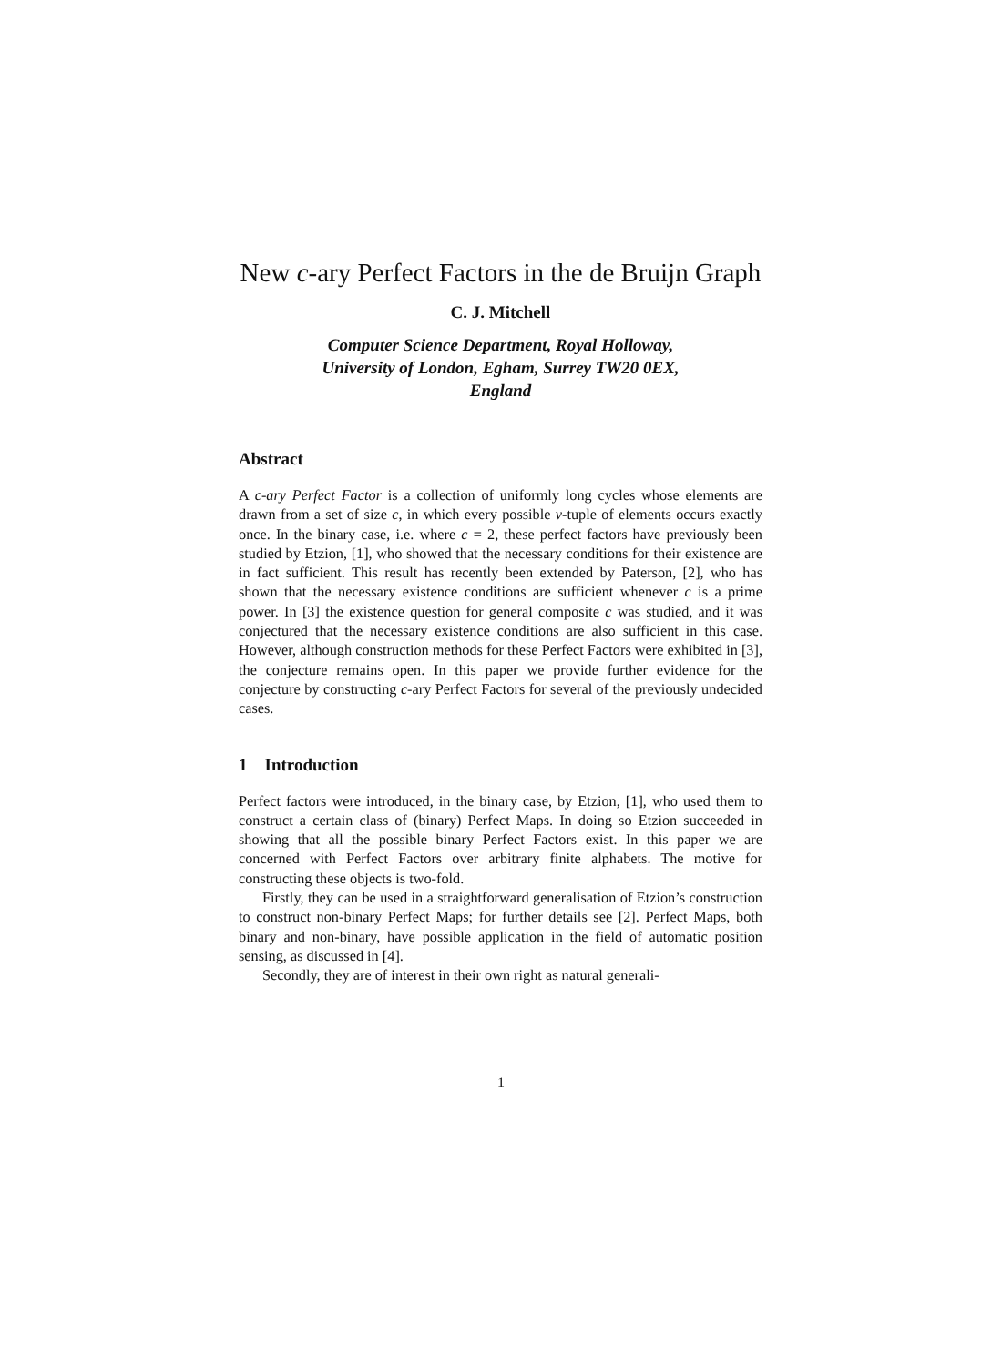New c-ary Perfect Factors in the de Bruijn Graph
C. J. Mitchell
Computer Science Department, Royal Holloway,
University of London, Egham, Surrey TW20 0EX,
England
Abstract
A c-ary Perfect Factor is a collection of uniformly long cycles whose elements are drawn from a set of size c, in which every possible v-tuple of elements occurs exactly once. In the binary case, i.e. where c = 2, these perfect factors have previously been studied by Etzion, [1], who showed that the necessary conditions for their existence are in fact sufficient. This result has recently been extended by Paterson, [2], who has shown that the necessary existence conditions are sufficient whenever c is a prime power. In [3] the existence question for general composite c was studied, and it was conjectured that the necessary existence conditions are also sufficient in this case. However, although construction methods for these Perfect Factors were exhibited in [3], the conjecture remains open. In this paper we provide further evidence for the conjecture by constructing c-ary Perfect Factors for several of the previously undecided cases.
1 Introduction
Perfect factors were introduced, in the binary case, by Etzion, [1], who used them to construct a certain class of (binary) Perfect Maps. In doing so Etzion succeeded in showing that all the possible binary Perfect Factors exist. In this paper we are concerned with Perfect Factors over arbitrary finite alphabets. The motive for constructing these objects is two-fold.
Firstly, they can be used in a straightforward generalisation of Etzion’s construction to construct non-binary Perfect Maps; for further details see [2]. Perfect Maps, both binary and non-binary, have possible application in the field of automatic position sensing, as discussed in [4].
Secondly, they are of interest in their own right as natural generali-
1